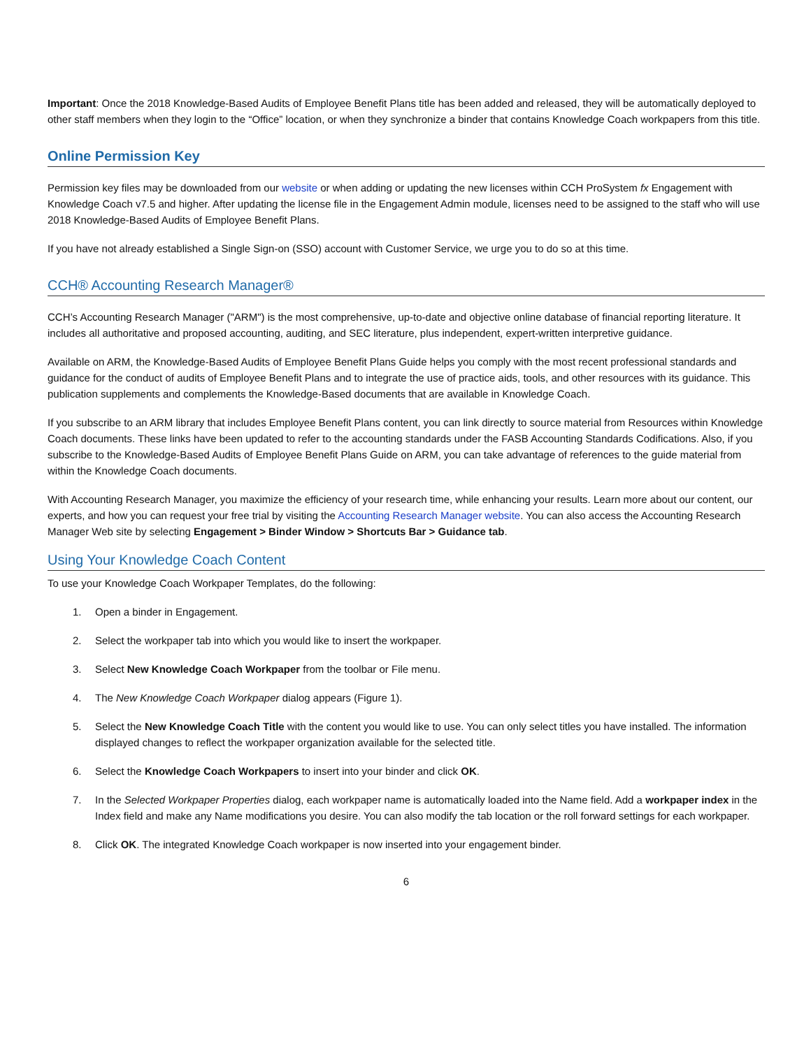Important: Once the 2018 Knowledge-Based Audits of Employee Benefit Plans title has been added and released, they will be automatically deployed to other staff members when they login to the “Office” location, or when they synchronize a binder that contains Knowledge Coach workpapers from this title.
Online Permission Key
Permission key files may be downloaded from our website or when adding or updating the new licenses within CCH ProSystem fx Engagement with Knowledge Coach v7.5 and higher. After updating the license file in the Engagement Admin module, licenses need to be assigned to the staff who will use 2018 Knowledge-Based Audits of Employee Benefit Plans.
If you have not already established a Single Sign-on (SSO) account with Customer Service, we urge you to do so at this time.
CCH® Accounting Research Manager®
CCH’s Accounting Research Manager ("ARM") is the most comprehensive, up-to-date and objective online database of financial reporting literature. It includes all authoritative and proposed accounting, auditing, and SEC literature, plus independent, expert-written interpretive guidance.
Available on ARM, the Knowledge-Based Audits of Employee Benefit Plans Guide helps you comply with the most recent professional standards and guidance for the conduct of audits of Employee Benefit Plans and to integrate the use of practice aids, tools, and other resources with its guidance. This publication supplements and complements the Knowledge-Based documents that are available in Knowledge Coach.
If you subscribe to an ARM library that includes Employee Benefit Plans content, you can link directly to source material from Resources within Knowledge Coach documents. These links have been updated to refer to the accounting standards under the FASB Accounting Standards Codifications. Also, if you subscribe to the Knowledge-Based Audits of Employee Benefit Plans Guide on ARM, you can take advantage of references to the guide material from within the Knowledge Coach documents.
With Accounting Research Manager, you maximize the efficiency of your research time, while enhancing your results. Learn more about our content, our experts, and how you can request your free trial by visiting the Accounting Research Manager website. You can also access the Accounting Research Manager Web site by selecting Engagement > Binder Window > Shortcuts Bar > Guidance tab.
Using Your Knowledge Coach Content
To use your Knowledge Coach Workpaper Templates, do the following:
1. Open a binder in Engagement.
2. Select the workpaper tab into which you would like to insert the workpaper.
3. Select New Knowledge Coach Workpaper from the toolbar or File menu.
4. The New Knowledge Coach Workpaper dialog appears (Figure 1).
5. Select the New Knowledge Coach Title with the content you would like to use. You can only select titles you have installed. The information displayed changes to reflect the workpaper organization available for the selected title.
6. Select the Knowledge Coach Workpapers to insert into your binder and click OK.
7. In the Selected Workpaper Properties dialog, each workpaper name is automatically loaded into the Name field. Add a workpaper index in the Index field and make any Name modifications you desire. You can also modify the tab location or the roll forward settings for each workpaper.
8. Click OK. The integrated Knowledge Coach workpaper is now inserted into your engagement binder.
6